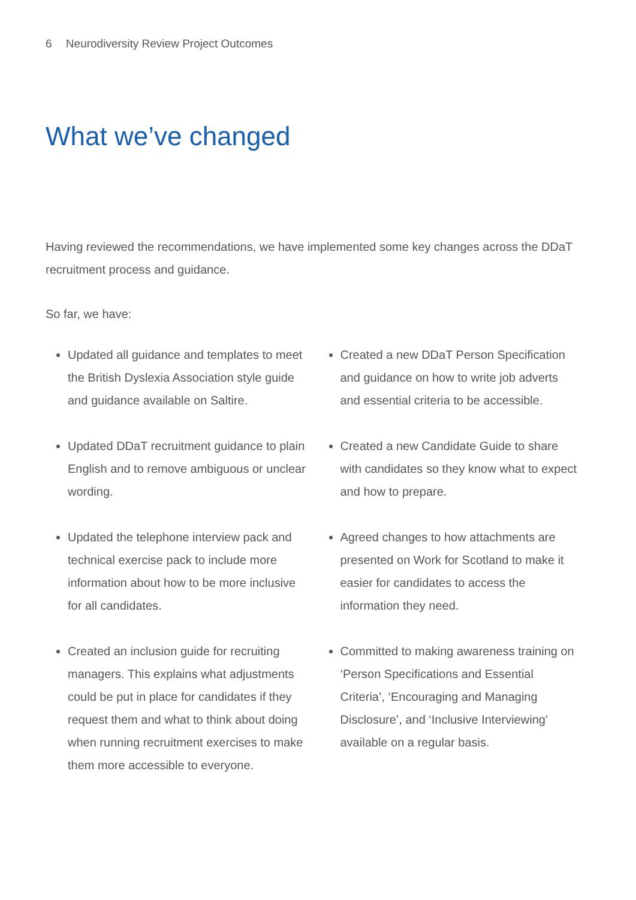6 Neurodiversity Review Project Outcomes
What we’ve changed
Having reviewed the recommendations, we have implemented some key changes across the DDaT recruitment process and guidance.
So far, we have:
Updated all guidance and templates to meet the British Dyslexia Association style guide and guidance available on Saltire.
Updated DDaT recruitment guidance to plain English and to remove ambiguous or unclear wording.
Updated the telephone interview pack and technical exercise pack to include more information about how to be more inclusive for all candidates.
Created an inclusion guide for recruiting managers. This explains what adjustments could be put in place for candidates if they request them and what to think about doing when running recruitment exercises to make them more accessible to everyone.
Created a new DDaT Person Specification and guidance on how to write job adverts and essential criteria to be accessible.
Created a new Candidate Guide to share with candidates so they know what to expect and how to prepare.
Agreed changes to how attachments are presented on Work for Scotland to make it easier for candidates to access the information they need.
Committed to making awareness training on ‘Person Specifications and Essential Criteria’, ‘Encouraging and Managing Disclosure’, and ‘Inclusive Interviewing’ available on a regular basis.